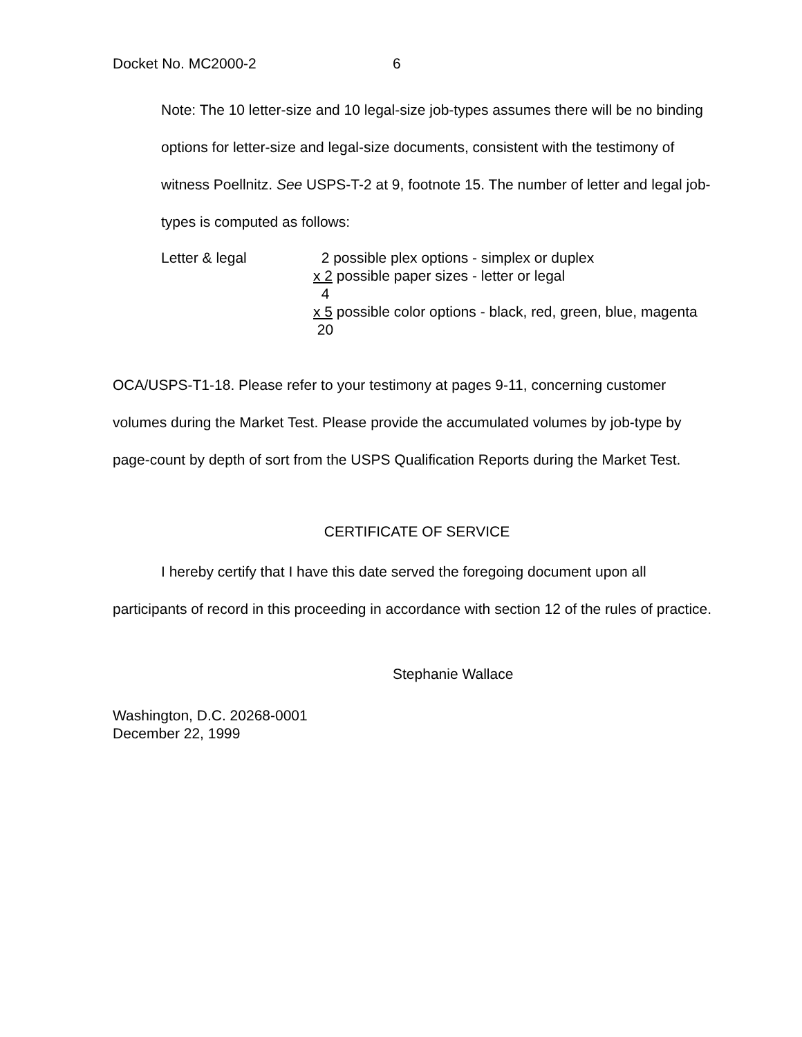Docket No. MC2000-2 6
Note: The 10 letter-size and 10 legal-size job-types assumes there will be no binding options for letter-size and legal-size documents, consistent with the testimony of witness Poellnitz. See USPS-T-2 at 9, footnote 15. The number of letter and legal job-types is computed as follows:
Letter & legal 2 possible plex options - simplex or duplex
x 2 possible paper sizes - letter or legal
4
x 5 possible color options - black, red, green, blue, magenta
20
OCA/USPS-T1-18. Please refer to your testimony at pages 9-11, concerning customer volumes during the Market Test. Please provide the accumulated volumes by job-type by page-count by depth of sort from the USPS Qualification Reports during the Market Test.
CERTIFICATE OF SERVICE
I hereby certify that I have this date served the foregoing document upon all participants of record in this proceeding in accordance with section 12 of the rules of practice.
Stephanie Wallace
Washington, D.C. 20268-0001
December 22, 1999